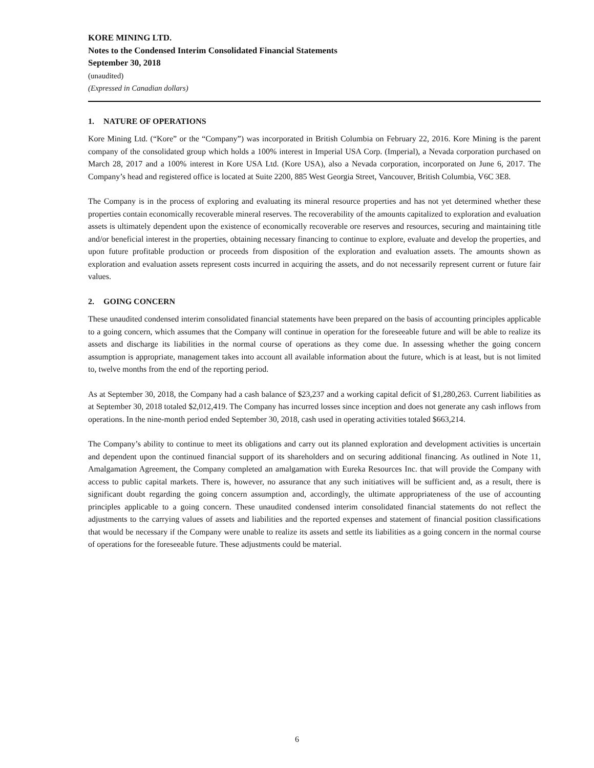KORE MINING LTD.
Notes to the Condensed Interim Consolidated Financial Statements
September 30, 2018
(unaudited)
(Expressed in Canadian dollars)
1. NATURE OF OPERATIONS
Kore Mining Ltd. (“Kore” or the “Company”) was incorporated in British Columbia on February 22, 2016. Kore Mining is the parent company of the consolidated group which holds a 100% interest in Imperial USA Corp. (Imperial), a Nevada corporation purchased on March 28, 2017 and a 100% interest in Kore USA Ltd. (Kore USA), also a Nevada corporation, incorporated on June 6, 2017. The Company’s head and registered office is located at Suite 2200, 885 West Georgia Street, Vancouver, British Columbia, V6C 3E8.
The Company is in the process of exploring and evaluating its mineral resource properties and has not yet determined whether these properties contain economically recoverable mineral reserves. The recoverability of the amounts capitalized to exploration and evaluation assets is ultimately dependent upon the existence of economically recoverable ore reserves and resources, securing and maintaining title and/or beneficial interest in the properties, obtaining necessary financing to continue to explore, evaluate and develop the properties, and upon future profitable production or proceeds from disposition of the exploration and evaluation assets. The amounts shown as exploration and evaluation assets represent costs incurred in acquiring the assets, and do not necessarily represent current or future fair values.
2. GOING CONCERN
These unaudited condensed interim consolidated financial statements have been prepared on the basis of accounting principles applicable to a going concern, which assumes that the Company will continue in operation for the foreseeable future and will be able to realize its assets and discharge its liabilities in the normal course of operations as they come due. In assessing whether the going concern assumption is appropriate, management takes into account all available information about the future, which is at least, but is not limited to, twelve months from the end of the reporting period.
As at September 30, 2018, the Company had a cash balance of $23,237 and a working capital deficit of $1,280,263. Current liabilities as at September 30, 2018 totaled $2,012,419. The Company has incurred losses since inception and does not generate any cash inflows from operations. In the nine-month period ended September 30, 2018, cash used in operating activities totaled $663,214.
The Company’s ability to continue to meet its obligations and carry out its planned exploration and development activities is uncertain and dependent upon the continued financial support of its shareholders and on securing additional financing. As outlined in Note 11, Amalgamation Agreement, the Company completed an amalgamation with Eureka Resources Inc. that will provide the Company with access to public capital markets. There is, however, no assurance that any such initiatives will be sufficient and, as a result, there is significant doubt regarding the going concern assumption and, accordingly, the ultimate appropriateness of the use of accounting principles applicable to a going concern. These unaudited condensed interim consolidated financial statements do not reflect the adjustments to the carrying values of assets and liabilities and the reported expenses and statement of financial position classifications that would be necessary if the Company were unable to realize its assets and settle its liabilities as a going concern in the normal course of operations for the foreseeable future. These adjustments could be material.
6